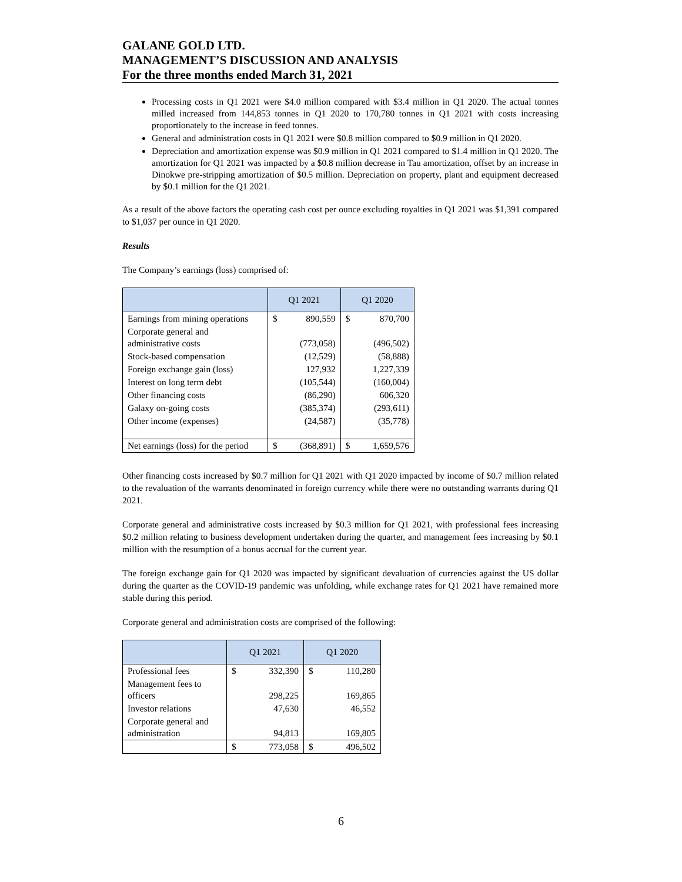GALANE GOLD LTD.
MANAGEMENT’S DISCUSSION AND ANALYSIS
For the three months ended March 31, 2021
Processing costs in Q1 2021 were $4.0 million compared with $3.4 million in Q1 2020. The actual tonnes milled increased from 144,853 tonnes in Q1 2020 to 170,780 tonnes in Q1 2021 with costs increasing proportionately to the increase in feed tonnes.
General and administration costs in Q1 2021 were $0.8 million compared to $0.9 million in Q1 2020.
Depreciation and amortization expense was $0.9 million in Q1 2021 compared to $1.4 million in Q1 2020. The amortization for Q1 2021 was impacted by a $0.8 million decrease in Tau amortization, offset by an increase in Dinokwe pre-stripping amortization of $0.5 million. Depreciation on property, plant and equipment decreased by $0.1 million for the Q1 2021.
As a result of the above factors the operating cash cost per ounce excluding royalties in Q1 2021 was $1,391 compared to $1,037 per ounce in Q1 2020.
Results
The Company’s earnings (loss) comprised of:
| | Q1 2021 | | Q1 2020 | |
| --- | --- | --- | --- | --- |
| Earnings from mining operations | $ | 890,559 | $ | 870,700 |
| Corporate general and administrative costs | | (773,058) | | (496,502) |
| Stock-based compensation | | (12,529) | | (58,888) |
| Foreign exchange gain (loss) | | 127,932 | | 1,227,339 |
| Interest on long term debt | | (105,544) | | (160,004) |
| Other financing costs | | (86,290) | | 606,320 |
| Galaxy on-going costs | | (385,374) | | (293,611) |
| Other income (expenses) | | (24,587) | | (35,778) |
| Net earnings (loss) for the period | $ | (368,891) | $ | 1,659,576 |
Other financing costs increased by $0.7 million for Q1 2021 with Q1 2020 impacted by income of $0.7 million related to the revaluation of the warrants denominated in foreign currency while there were no outstanding warrants during Q1 2021.
Corporate general and administrative costs increased by $0.3 million for Q1 2021, with professional fees increasing $0.2 million relating to business development undertaken during the quarter, and management fees increasing by $0.1 million with the resumption of a bonus accrual for the current year.
The foreign exchange gain for Q1 2020 was impacted by significant devaluation of currencies against the US dollar during the quarter as the COVID-19 pandemic was unfolding, while exchange rates for Q1 2021 have remained more stable during this period.
Corporate general and administration costs are comprised of the following:
| | Q1 2021 | | Q1 2020 | |
| --- | --- | --- | --- | --- |
| Professional fees | $ | 332,390 | $ | 110,280 |
| Management fees to officers | | 298,225 | | 169,865 |
| Investor relations | | 47,630 | | 46,552 |
| Corporate general and administration | | 94,813 | | 169,805 |
| | $ | 773,058 | $ | 496,502 |
6